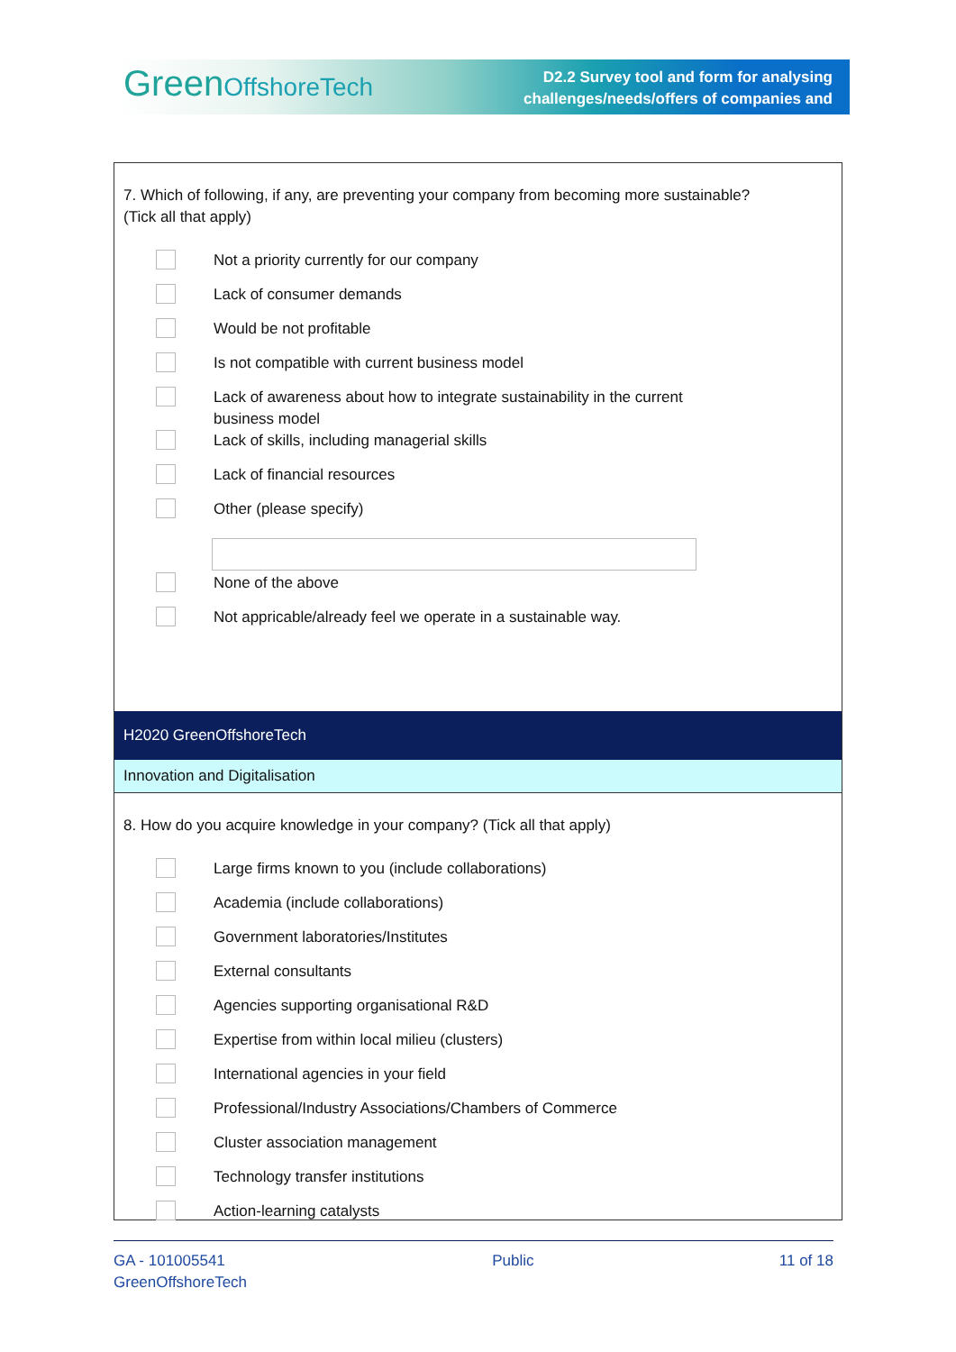GreenOffshoreTech
D2.2 Survey tool and form for analysing
challenges/needs/offers of companies and
7. Which of following, if any, are preventing your company from becoming more sustainable?
(Tick all that apply)
Not a priority currently for our company
Lack of consumer demands
Would be not profitable
Is not compatible with current business model
Lack of awareness about how to integrate sustainability in the current
business model
Lack of skills, including managerial skills
Lack of financial resources
Other (please specify)
None of the above
Not appricable/already feel we operate in a sustainable way.
H2020 GreenOffshoreTech
Innovation and Digitalisation
8. How do you acquire knowledge in your company? (Tick all that apply)
Large firms known to you (include collaborations)
Academia (include collaborations)
Government laboratories/Institutes
External consultants
Agencies supporting organisational R&D
Expertise from within local milieu (clusters)
International agencies in your field
Professional/Industry Associations/Chambers of Commerce
Cluster association management
Technology transfer institutions
Action-learning catalysts
GA - 101005541
GreenOffshoreTech
Public 11 of 18